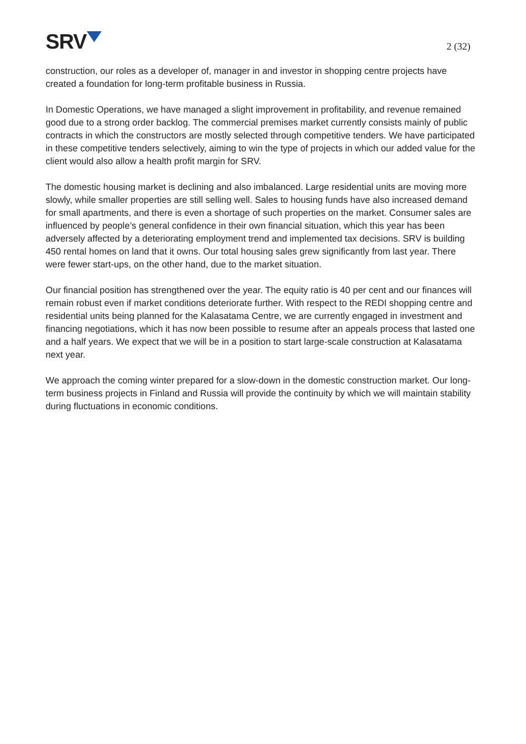SRV
2 (32)
construction, our roles as a developer of, manager in and investor in shopping centre projects have created a foundation for long-term profitable business in Russia.
In Domestic Operations, we have managed a slight improvement in profitability, and revenue remained good due to a strong order backlog. The commercial premises market currently consists mainly of public contracts in which the constructors are mostly selected through competitive tenders. We have participated in these competitive tenders selectively, aiming to win the type of projects in which our added value for the client would also allow a health profit margin for SRV.
The domestic housing market is declining and also imbalanced. Large residential units are moving more slowly, while smaller properties are still selling well. Sales to housing funds have also increased demand for small apartments, and there is even a shortage of such properties on the market. Consumer sales are influenced by people’s general confidence in their own financial situation, which this year has been adversely affected by a deteriorating employment trend and implemented tax decisions. SRV is building 450 rental homes on land that it owns. Our total housing sales grew significantly from last year. There were fewer start-ups, on the other hand, due to the market situation.
Our financial position has strengthened over the year. The equity ratio is 40 per cent and our finances will remain robust even if market conditions deteriorate further. With respect to the REDI shopping centre and residential units being planned for the Kalasatama Centre, we are currently engaged in investment and financing negotiations, which it has now been possible to resume after an appeals process that lasted one and a half years. We expect that we will be in a position to start large-scale construction at Kalasatama next year.
We approach the coming winter prepared for a slow-down in the domestic construction market. Our long-term business projects in Finland and Russia will provide the continuity by which we will maintain stability during fluctuations in economic conditions.